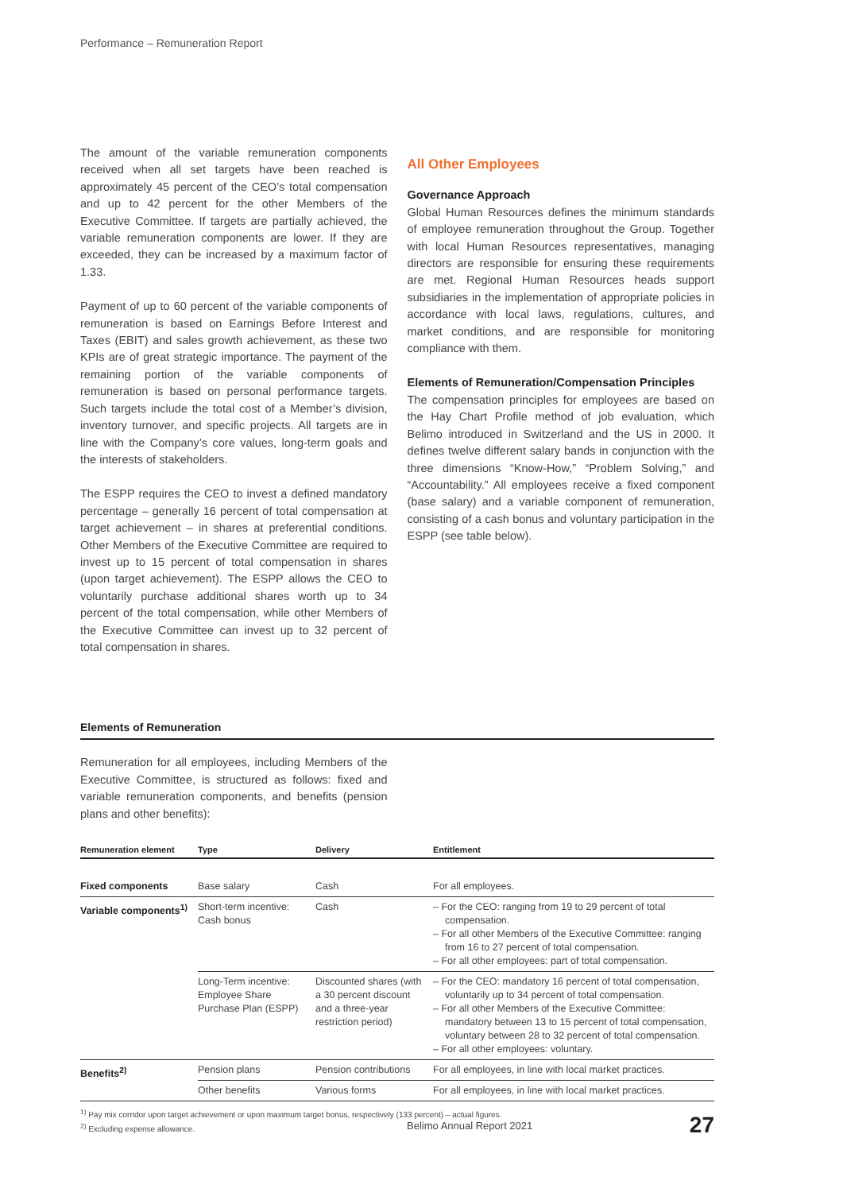Performance – Remuneration Report
The amount of the variable remuneration components received when all set targets have been reached is approximately 45 percent of the CEO’s total compensation and up to 42 percent for the other Members of the Executive Committee. If targets are partially achieved, the variable remuneration components are lower. If they are exceeded, they can be increased by a maximum factor of 1.33.
Payment of up to 60 percent of the variable components of remuneration is based on Earnings Before Interest and Taxes (EBIT) and sales growth achievement, as these two KPIs are of great strategic importance. The payment of the remaining portion of the variable components of remuneration is based on personal performance targets. Such targets include the total cost of a Member’s division, inventory turnover, and specific projects. All targets are in line with the Company’s core values, long-term goals and the interests of stakeholders.
The ESPP requires the CEO to invest a defined mandatory percentage – generally 16 percent of total compensation at target achievement – in shares at preferential conditions. Other Members of the Executive Committee are required to invest up to 15 percent of total compensation in shares (upon target achievement). The ESPP allows the CEO to voluntarily purchase additional shares worth up to 34 percent of the total compensation, while other Members of the Executive Committee can invest up to 32 percent of total compensation in shares.
All Other Employees
Governance Approach
Global Human Resources defines the minimum standards of employee remuneration throughout the Group. Together with local Human Resources representatives, managing directors are responsible for ensuring these requirements are met. Regional Human Resources heads support subsidiaries in the implementation of appropriate policies in accordance with local laws, regulations, cultures, and market conditions, and are responsible for monitoring compliance with them.
Elements of Remuneration/Compensation Principles
The compensation principles for employees are based on the Hay Chart Profile method of job evaluation, which Belimo introduced in Switzerland and the US in 2000. It defines twelve different salary bands in conjunction with the three dimensions “Know-How,” “Problem Solving,” and “Accountability.” All employees receive a fixed component (base salary) and a variable component of remuneration, consisting of a cash bonus and voluntary participation in the ESPP (see table below).
Elements of Remuneration
Remuneration for all employees, including Members of the Executive Committee, is structured as follows: fixed and variable remuneration components, and benefits (pension plans and other benefits):
| Remuneration element | Type | Delivery | Entitlement |
| --- | --- | --- | --- |
| Fixed components | Base salary | Cash | For all employees. |
| Variable components<sup>1)</sup> | Short-term incentive: Cash bonus | Cash | – For the CEO: ranging from 19 to 29 percent of total compensation. – For all other Members of the Executive Committee: ranging from 16 to 27 percent of total compensation. – For all other employees: part of total compensation. |
| | Long-Term incentive: Employee Share Purchase Plan (ESPP) | Discounted shares (with a 30 percent discount and a three-year restriction period) | – For the CEO: mandatory 16 percent of total compensation, voluntarily up to 34 percent of total compensation. – For all other Members of the Executive Committee: mandatory between 13 to 15 percent of total compensation, voluntary between 28 to 32 percent of total compensation. – For all other employees: voluntary. |
| Benefits<sup>2)</sup> | Pension plans | Pension contributions | For all employees, in line with local market practices. |
| | Other benefits | Various forms | For all employees, in line with local market practices. |
<sup>1)</sup> Pay mix corridor upon target achievement or upon maximum target bonus, respectively (133 percent) – actual figures.
<sup>2)</sup> Excluding expense allowance.
Belimo Annual Report 2021 27